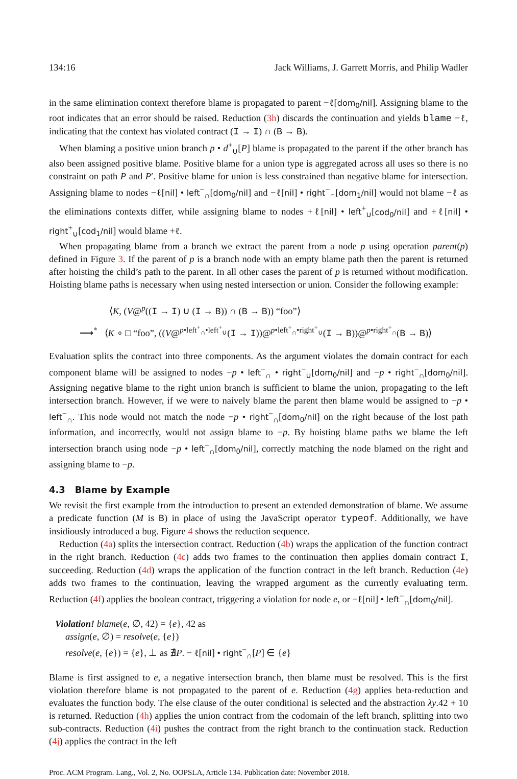134:16 Jack Williams, J. Garrett Morris, and Philip Wadler
in the same elimination context therefore blame is propagated to parent −ℓ[dom<sub>0</sub>/nil]. Assigning blame to the root indicates that an error should be raised. Reduction (3h) discards the continuation and yields blame −ℓ, indicating that the context has violated contract (I → I) ∩ (B → B).
When blaming a positive union branch p • d<sup>+</sup><sub>∪</sub>[P] blame is propagated to the parent if the other branch has also been assigned positive blame. Positive blame for a union type is aggregated across all uses so there is no constraint on path P and P′. Positive blame for union is less constrained than negative blame for intersection. Assigning blame to nodes −ℓ[nil] • left<sup>−</sup><sub>∩</sub>[dom<sub>0</sub>/nil] and −ℓ[nil] • right<sup>−</sup><sub>∩</sub>[dom<sub>1</sub>/nil] would not blame −ℓ as the eliminations contexts differ, while assigning blame to nodes +ℓ[nil] • left<sup>+</sup><sub>∪</sub>[cod<sub>0</sub>/nil] and +ℓ[nil] • right<sup>+</sup><sub>∪</sub>[cod<sub>1</sub>/nil] would blame +ℓ.
When propagating blame from a branch we extract the parent from a node p using operation parent(p) defined in Figure 3. If the parent of p is a branch node with an empty blame path then the parent is returned after hoisting the child’s path to the parent. In all other cases the parent of p is returned without modification. Hoisting blame paths is necessary when using nested intersection or union. Consider the following example:
⟨K, (V@<sup>p</sup>((I → I) ∪ (I → B)) ∩ (B → B)) “foo”⟩
⟶<sup>*</sup> ⟨K ∘ □ “foo”, ((V@<sup>p•left<sup>+</sup><sub>∩</sub>•left<sup>+</sup><sub>∪</sub></sup>(I → I))@<sup>p•left<sup>+</sup><sub>∩</sub>•right<sup>+</sup><sub>∪</sub></sup>(I → B))@<sup>p•right<sup>+</sup><sub>∩</sub></sup>(B → B)⟩
Evaluation splits the contract into three components. As the argument violates the domain contract for each component blame will be assigned to nodes −p • left<sup>−</sup><sub>∩</sub> • right<sup>−</sup><sub>∪</sub>[dom<sub>0</sub>/nil] and −p • right<sup>−</sup><sub>∩</sub>[dom<sub>0</sub>/nil]. Assigning negative blame to the right union branch is sufficient to blame the union, propagating to the left intersection branch. However, if we were to naively blame the parent then blame would be assigned to −p • left<sup>−</sup><sub>∩</sub>. This node would not match the node −p • right<sup>−</sup><sub>∩</sub>[dom<sub>0</sub>/nil] on the right because of the lost path information, and incorrectly, would not assign blame to −p. By hoisting blame paths we blame the left intersection branch using node −p • left<sup>−</sup><sub>∩</sub>[dom<sub>0</sub>/nil], correctly matching the node blamed on the right and assigning blame to −p.
4.3 Blame by Example
We revisit the first example from the introduction to present an extended demonstration of blame. We assume a predicate function (M is B) in place of using the JavaScript operator typeof. Additionally, we have insidiously introduced a bug. Figure 4 shows the reduction sequence.
Reduction (4a) splits the intersection contract. Reduction (4b) wraps the application of the function contract in the right branch. Reduction (4c) adds two frames to the continuation then applies domain contract I, succeeding. Reduction (4d) wraps the application of the function contract in the left branch. Reduction (4e) adds two frames to the continuation, leaving the wrapped argument as the currently evaluating term. Reduction (4f) applies the boolean contract, triggering a violation for node e, or −ℓ[nil] • left<sup>−</sup><sub>∩</sub>[dom<sub>0</sub>/nil].
Violation! blame(e, ∅, 42) = {e}, 42 as
assign(e, ∅) = resolve(e, {e})
resolve(e, {e}) = {e}, ⊥ as ∄P. − ℓ[nil] • right<sup>−</sup><sub>∩</sub>[P] ∈ {e}
Blame is first assigned to e, a negative intersection branch, then blame must be resolved. This is the first violation therefore blame is not propagated to the parent of e. Reduction (4g) applies beta-reduction and evaluates the function body. The else clause of the outer conditional is selected and the abstraction λy.42 + 10 is returned. Reduction (4h) applies the union contract from the codomain of the left branch, splitting into two sub-contracts. Reduction (4i) pushes the contract from the right branch to the continuation stack. Reduction (4j) applies the contract in the left
Proc. ACM Program. Lang., Vol. 2, No. OOPSLA, Article 134. Publication date: November 2018.